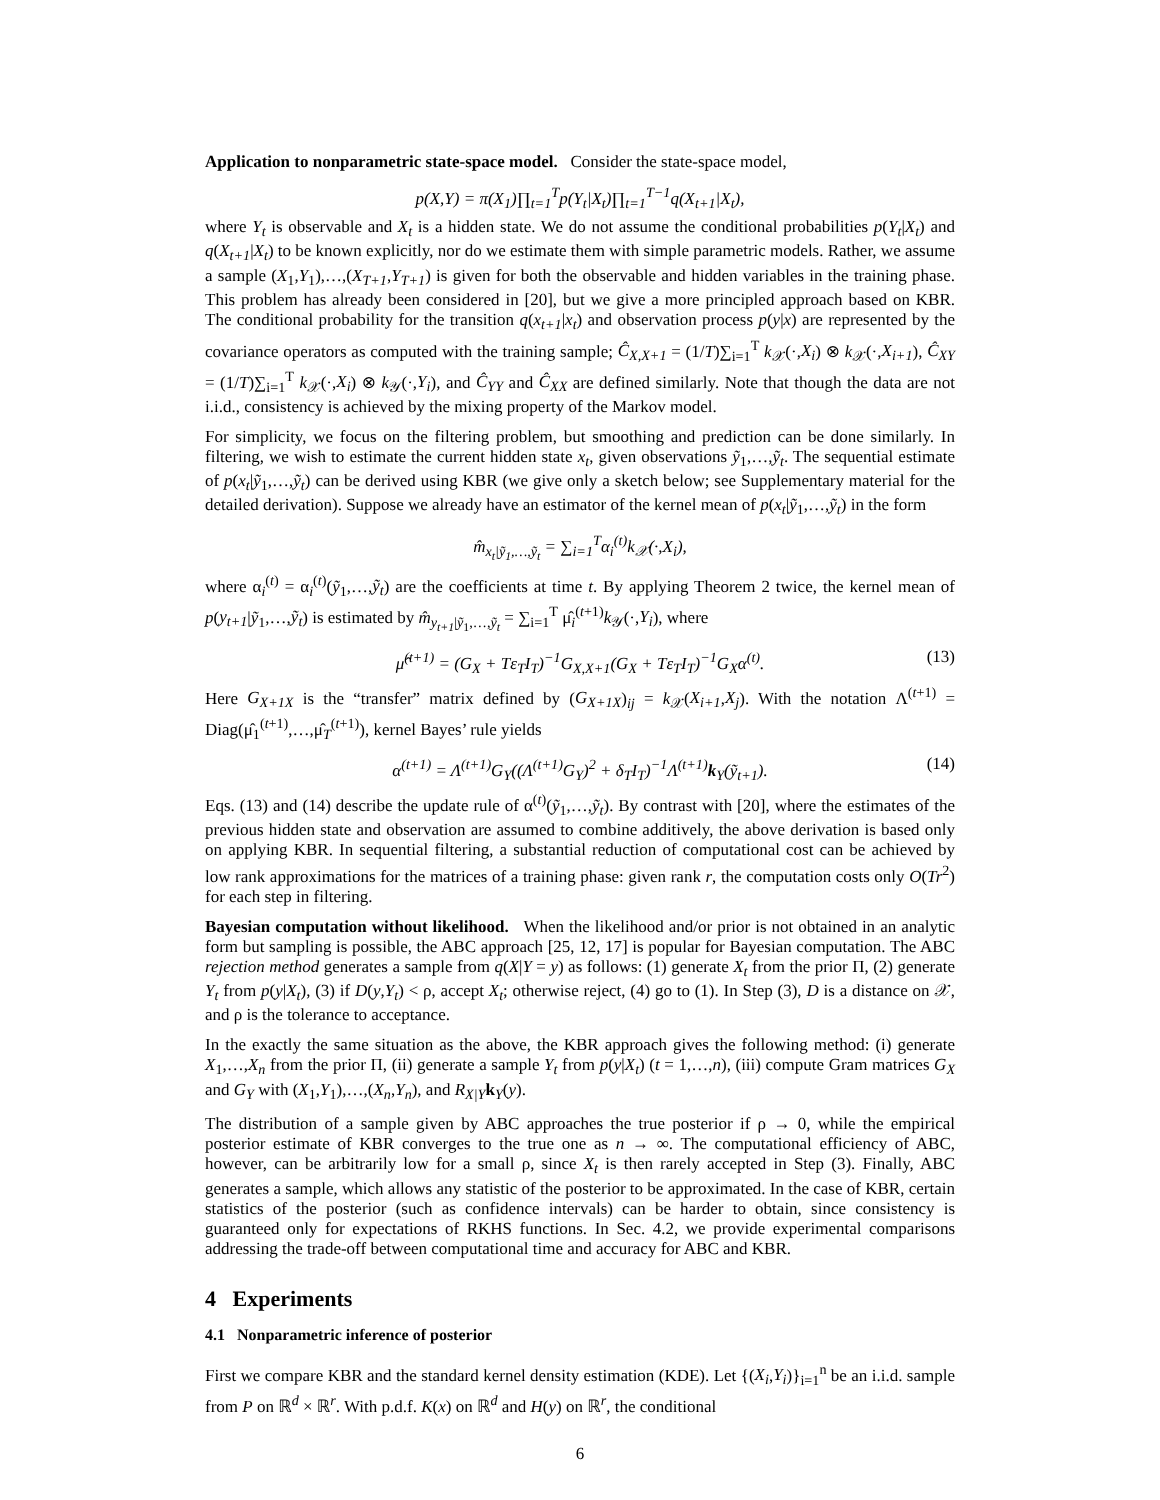Application to nonparametric state-space model. Consider the state-space model,
p(X,Y) = π(X<sub>1</sub>)∏<sub>t=1</sub><sup>T</sup>p(Y<sub>t</sub>|X<sub>t</sub>)∏<sub>t=1</sub><sup>T−1</sup>q(X<sub>t+1</sub>|X<sub>t</sub>),
where Y<sub>t</sub> is observable and X<sub>t</sub> is a hidden state. We do not assume the conditional probabilities p(Y<sub>t</sub>|X<sub>t</sub>) and q(X<sub>t+1</sub>|X<sub>t</sub>) to be known explicitly, nor do we estimate them with simple parametric models. Rather, we assume a sample (X<sub>1</sub>,Y<sub>1</sub>),…,(X<sub>T+1</sub>,Y<sub>T+1</sub>) is given for both the observable and hidden variables in the training phase. This problem has already been considered in [20], but we give a more principled approach based on KBR. The conditional probability for the transition q(x<sub>t+1</sub>|x<sub>t</sub>) and observation process p(y|x) are represented by the covariance operators as computed with the training sample; Ĉ<sub>X,X+1</sub> = (1/T)∑<sub>i=1</sub><sup>T</sup> k<sub>𝒳</sub>(·,X<sub>i</sub>) ⊗ k<sub>𝒳</sub>(·,X<sub>i+1</sub>), Ĉ<sub>XY</sub> = (1/T)∑<sub>i=1</sub><sup>T</sup> k<sub>𝒳</sub>(·,X<sub>i</sub>) ⊗ k<sub>𝒴</sub>(·,Y<sub>i</sub>), and Ĉ<sub>YY</sub> and Ĉ<sub>XX</sub> are defined similarly. Note that though the data are not i.i.d., consistency is achieved by the mixing property of the Markov model.
For simplicity, we focus on the filtering problem, but smoothing and prediction can be done similarly. In filtering, we wish to estimate the current hidden state x<sub>t</sub>, given observations ỹ<sub>1</sub>,…,ỹ<sub>t</sub>. The sequential estimate of p(x<sub>t</sub>|ỹ<sub>1</sub>,…,ỹ<sub>t</sub>) can be derived using KBR (we give only a sketch below; see Supplementary material for the detailed derivation). Suppose we already have an estimator of the kernel mean of p(x<sub>t</sub>|ỹ<sub>1</sub>,…,ỹ<sub>t</sub>) in the form
m̂<sub>x<sub>t</sub>|ỹ<sub>1</sub>,…,ỹ<sub>t</sub></sub> = ∑<sub>i=1</sub><sup>T</sup>α<sub>i</sub><sup>(t)</sup>k<sub>𝒳</sub>(·,X<sub>i</sub>),
where α<sub>i</sub><sup>(t)</sup> = α<sub>i</sub><sup>(t)</sup>(ỹ<sub>1</sub>,…,ỹ<sub>t</sub>) are the coefficients at time t. By applying Theorem 2 twice, the kernel mean of p(y<sub>t+1</sub>|ỹ<sub>1</sub>,…,ỹ<sub>t</sub>) is estimated by m̂<sub>y<sub>t+1</sub>|ỹ<sub>1</sub>,…,ỹ<sub>t</sub></sub> = ∑<sub>i=1</sub><sup>T</sup> μ̂<sub>i</sub><sup>(t+1)</sup>k<sub>𝒴</sub>(·,Y<sub>i</sub>), where
μ̂<sup>(t+1)</sup> = (G<sub>X</sub> + Tε<sub>T</sub>I<sub>T</sub>)<sup>−1</sup>G<sub>X,X+1</sub>(G<sub>X</sub> + Tε<sub>T</sub>I<sub>T</sub>)<sup>−1</sup>G<sub>X</sub>α<sup>(t)</sup>. (13)
Here G<sub>X+1X</sub> is the “transfer” matrix defined by (G<sub>X+1X</sub>)<sub>ij</sub> = k<sub>𝒳</sub>(X<sub>i+1</sub>,X<sub>j</sub>). With the notation Λ<sup>(t+1)</sup> = Diag(μ̂<sub>1</sub><sup>(t+1)</sup>,…,μ̂<sub>T</sub><sup>(t+1)</sup>), kernel Bayes’ rule yields
α<sup>(t+1)</sup> = Λ<sup>(t+1)</sup>G<sub>Y</sub>((Λ<sup>(t+1)</sup>G<sub>Y</sub>)<sup>2</sup> + δ<sub>T</sub>I<sub>T</sub>)<sup>−1</sup>Λ<sup>(t+1)</sup>k<sub>Y</sub>(ỹ<sub>t+1</sub>). (14)
Eqs. (13) and (14) describe the update rule of α<sup>(t)</sup>(ỹ<sub>1</sub>,…,ỹ<sub>t</sub>). By contrast with [20], where the estimates of the previous hidden state and observation are assumed to combine additively, the above derivation is based only on applying KBR. In sequential filtering, a substantial reduction of computational cost can be achieved by low rank approximations for the matrices of a training phase: given rank r, the computation costs only O(Tr<sup>2</sup>) for each step in filtering.
Bayesian computation without likelihood. When the likelihood and/or prior is not obtained in an analytic form but sampling is possible, the ABC approach [25, 12, 17] is popular for Bayesian computation. The ABC rejection method generates a sample from q(X|Y = y) as follows: (1) generate X<sub>t</sub> from the prior Π, (2) generate Y<sub>t</sub> from p(y|X<sub>t</sub>), (3) if D(y,Y<sub>t</sub>) < ρ, accept X<sub>t</sub>; otherwise reject, (4) go to (1). In Step (3), D is a distance on 𝒳, and ρ is the tolerance to acceptance.
In the exactly the same situation as the above, the KBR approach gives the following method: (i) generate X<sub>1</sub>,…,X<sub>n</sub> from the prior Π, (ii) generate a sample Y<sub>t</sub> from p(y|X<sub>t</sub>) (t = 1,…,n), (iii) compute Gram matrices G<sub>X</sub> and G<sub>Y</sub> with (X<sub>1</sub>,Y<sub>1</sub>),…,(X<sub>n</sub>,Y<sub>n</sub>), and R<sub>X|Y</sub> k<sub>Y</sub>(y).
The distribution of a sample given by ABC approaches the true posterior if ρ → 0, while the empirical posterior estimate of KBR converges to the true one as n → ∞. The computational efficiency of ABC, however, can be arbitrarily low for a small ρ, since X<sub>t</sub> is then rarely accepted in Step (3). Finally, ABC generates a sample, which allows any statistic of the posterior to be approximated. In the case of KBR, certain statistics of the posterior (such as confidence intervals) can be harder to obtain, since consistency is guaranteed only for expectations of RKHS functions. In Sec. 4.2, we provide experimental comparisons addressing the trade-off between computational time and accuracy for ABC and KBR.
4 Experiments
4.1 Nonparametric inference of posterior
First we compare KBR and the standard kernel density estimation (KDE). Let {(X<sub>i</sub>,Y<sub>i</sub>)}<sub>i=1</sub><sup>n</sup> be an i.i.d. sample from P on ℝ<sup>d</sup> × ℝ<sup>r</sup>. With p.d.f. K(x) on ℝ<sup>d</sup> and H(y) on ℝ<sup>r</sup>, the conditional
6